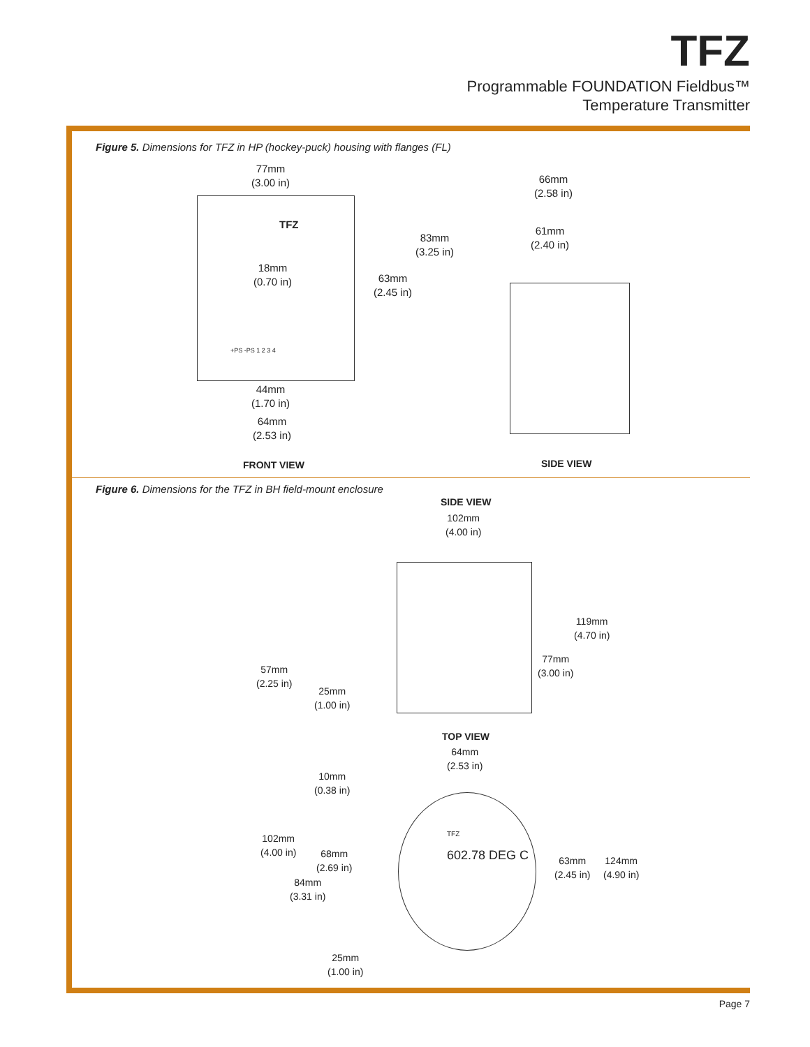TFZ
Programmable FOUNDATION Fieldbus™
Temperature Transmitter
Figure 5. Dimensions for TFZ in HP (hockey-puck) housing with flanges (FL)
77mm
(3.00 in)
66mm
(2.58 in)
TFZ
83mm
(3.25 in)
61mm
(2.40 in)
18mm
(0.70 in)
63mm
(2.45 in)
+PS -PS 1 2 3 4
44mm
(1.70 in)
64mm
(2.53 in)
FRONT VIEW SIDE VIEW
Figure 6. Dimensions for the TFZ in BH field-mount enclosure
SIDE VIEW
102mm
(4.00 in)
119mm
(4.70 in)
77mm
(3.00 in)
57mm
(2.25 in)
25mm
(1.00 in)
TOP VIEW
64mm
(2.53 in)
10mm
(0.38 in)
TFZ
602.78 DEG C
102mm
(4.00 in)
68mm
(2.69 in)
63mm
(2.45 in)
124mm
(4.90 in)
84mm
(3.31 in)
25mm
(1.00 in)
Page 7